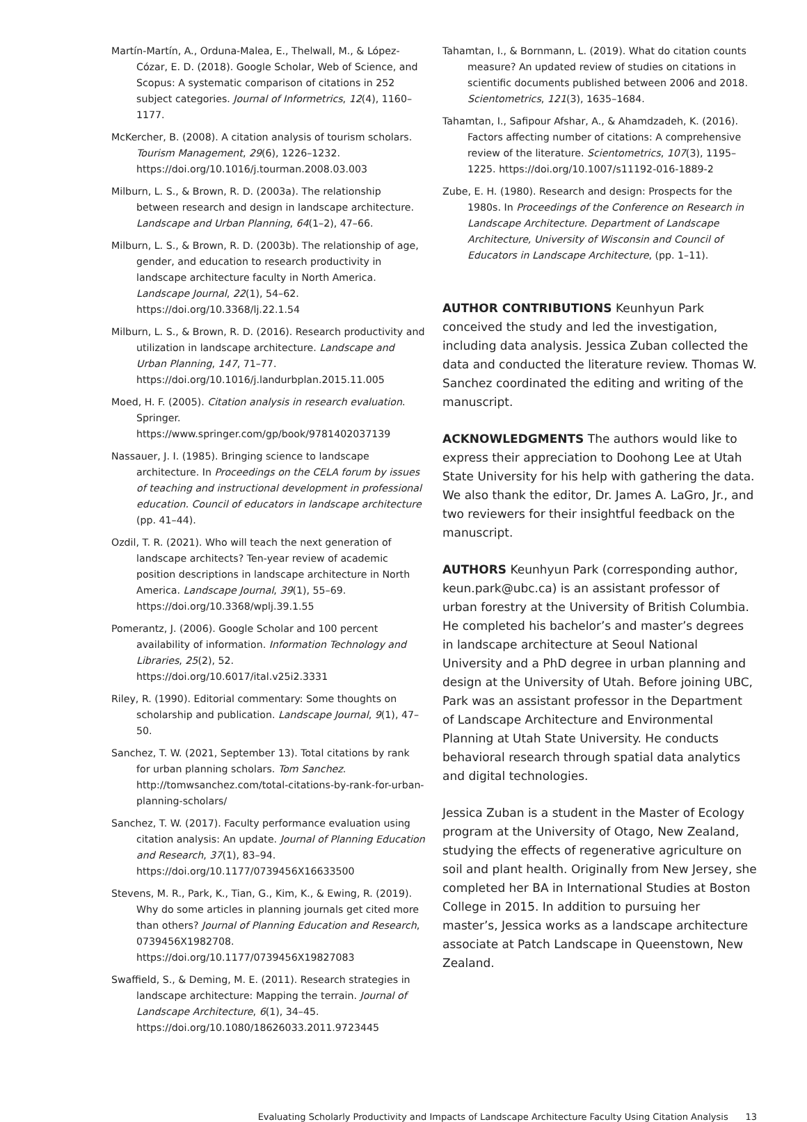Martín-Martín, A., Orduna-Malea, E., Thelwall, M., & López-Cózar, E. D. (2018). Google Scholar, Web of Science, and Scopus: A systematic comparison of citations in 252 subject categories. Journal of Informetrics, 12(4), 1160–1177.
McKercher, B. (2008). A citation analysis of tourism scholars. Tourism Management, 29(6), 1226–1232. https://doi.org/10.1016/j.tourman.2008.03.003
Milburn, L. S., & Brown, R. D. (2003a). The relationship between research and design in landscape architecture. Landscape and Urban Planning, 64(1–2), 47–66.
Milburn, L. S., & Brown, R. D. (2003b). The relationship of age, gender, and education to research productivity in landscape architecture faculty in North America. Landscape Journal, 22(1), 54–62. https://doi.org/10.3368/lj.22.1.54
Milburn, L. S., & Brown, R. D. (2016). Research productivity and utilization in landscape architecture. Landscape and Urban Planning, 147, 71–77. https://doi.org/10.1016/j.landurbplan.2015.11.005
Moed, H. F. (2005). Citation analysis in research evaluation. Springer. https://www.springer.com/gp/book/9781402037139
Nassauer, J. I. (1985). Bringing science to landscape architecture. In Proceedings on the CELA forum by issues of teaching and instructional development in professional education. Council of educators in landscape architecture (pp. 41–44).
Ozdil, T. R. (2021). Who will teach the next generation of landscape architects? Ten-year review of academic position descriptions in landscape architecture in North America. Landscape Journal, 39(1), 55–69. https://doi.org/10.3368/wplj.39.1.55
Pomerantz, J. (2006). Google Scholar and 100 percent availability of information. Information Technology and Libraries, 25(2), 52. https://doi.org/10.6017/ital.v25i2.3331
Riley, R. (1990). Editorial commentary: Some thoughts on scholarship and publication. Landscape Journal, 9(1), 47–50.
Sanchez, T. W. (2021, September 13). Total citations by rank for urban planning scholars. Tom Sanchez. http://tomwsanchez.com/total-citations-by-rank-for-urban-planning-scholars/
Sanchez, T. W. (2017). Faculty performance evaluation using citation analysis: An update. Journal of Planning Education and Research, 37(1), 83–94. https://doi.org/10.1177/0739456X16633500
Stevens, M. R., Park, K., Tian, G., Kim, K., & Ewing, R. (2019). Why do some articles in planning journals get cited more than others? Journal of Planning Education and Research, 0739456X1982708. https://doi.org/10.1177/0739456X19827083
Swaffield, S., & Deming, M. E. (2011). Research strategies in landscape architecture: Mapping the terrain. Journal of Landscape Architecture, 6(1), 34–45. https://doi.org/10.1080/18626033.2011.9723445
Tahamtan, I., & Bornmann, L. (2019). What do citation counts measure? An updated review of studies on citations in scientific documents published between 2006 and 2018. Scientometrics, 121(3), 1635–1684.
Tahamtan, I., Safipour Afshar, A., & Ahamdzadeh, K. (2016). Factors affecting number of citations: A comprehensive review of the literature. Scientometrics, 107(3), 1195–1225. https://doi.org/10.1007/s11192-016-1889-2
Zube, E. H. (1980). Research and design: Prospects for the 1980s. In Proceedings of the Conference on Research in Landscape Architecture. Department of Landscape Architecture, University of Wisconsin and Council of Educators in Landscape Architecture, (pp. 1–11).
AUTHOR CONTRIBUTIONS Keunhyun Park conceived the study and led the investigation, including data analysis. Jessica Zuban collected the data and conducted the literature review. Thomas W. Sanchez coordinated the editing and writing of the manuscript.
ACKNOWLEDGMENTS The authors would like to express their appreciation to Doohong Lee at Utah State University for his help with gathering the data. We also thank the editor, Dr. James A. LaGro, Jr., and two reviewers for their insightful feedback on the manuscript.
AUTHORS Keunhyun Park (corresponding author, keun.park@ubc.ca) is an assistant professor of urban forestry at the University of British Columbia. He completed his bachelor’s and master’s degrees in landscape architecture at Seoul National University and a PhD degree in urban planning and design at the University of Utah. Before joining UBC, Park was an assistant professor in the Department of Landscape Architecture and Environmental Planning at Utah State University. He conducts behavioral research through spatial data analytics and digital technologies.
Jessica Zuban is a student in the Master of Ecology program at the University of Otago, New Zealand, studying the effects of regenerative agriculture on soil and plant health. Originally from New Jersey, she completed her BA in International Studies at Boston College in 2015. In addition to pursuing her master’s, Jessica works as a landscape architecture associate at Patch Landscape in Queenstown, New Zealand.
Evaluating Scholarly Productivity and Impacts of Landscape Architecture Faculty Using Citation Analysis 13